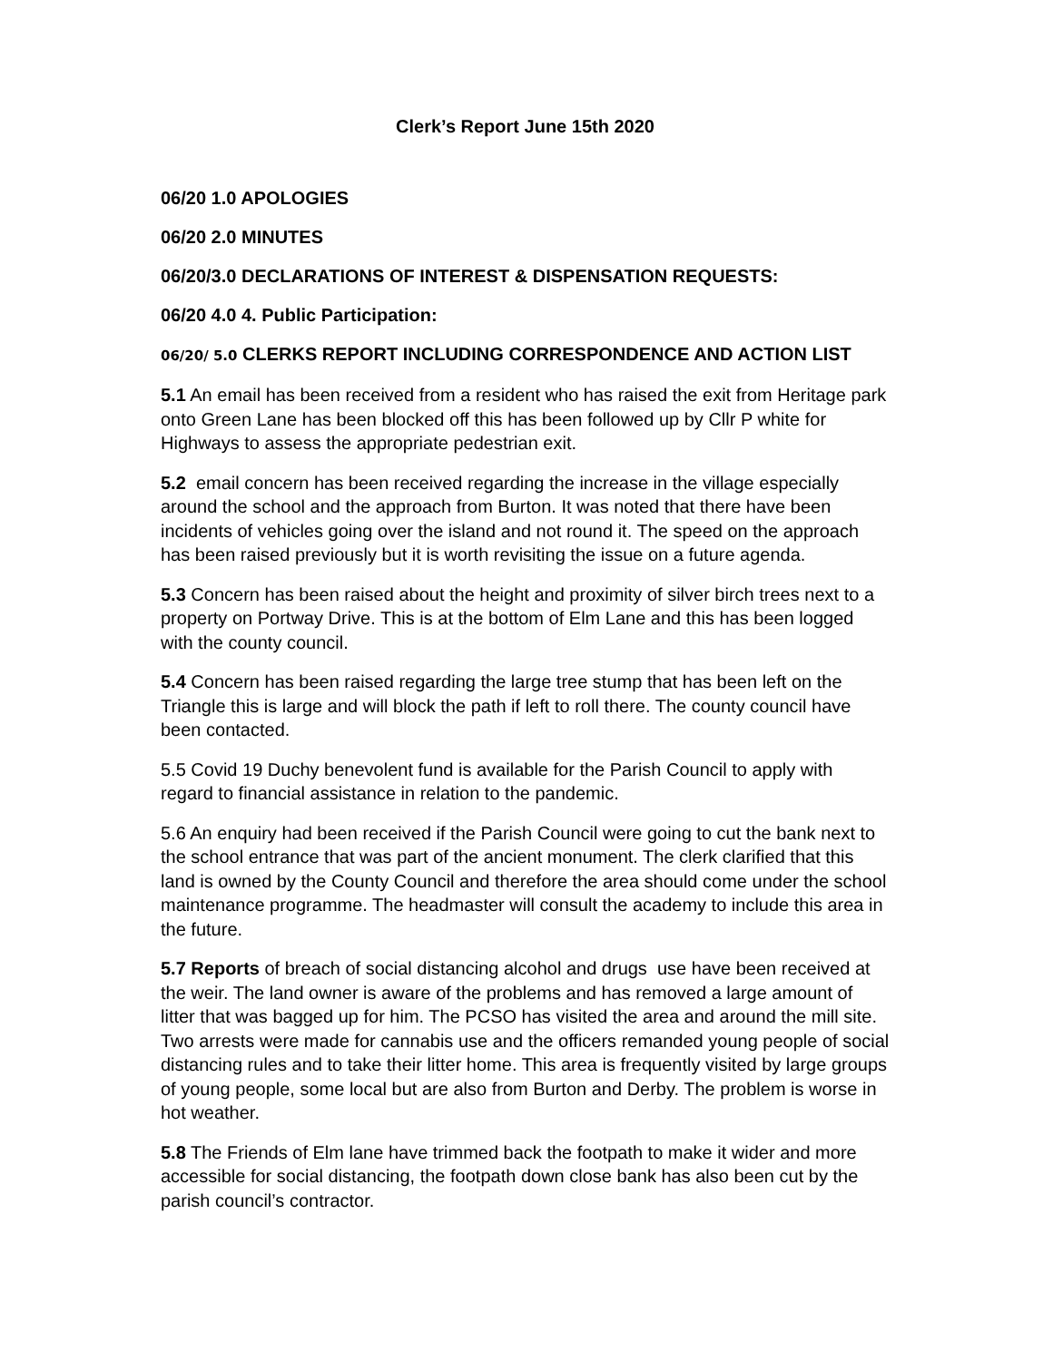Clerk’s Report June 15th 2020
06/20 1.0 APOLOGIES
06/20 2.0 MINUTES
06/20/3.0 DECLARATIONS OF INTEREST & DISPENSATION REQUESTS:
06/20 4.0 4. Public Participation:
06/20/ 5.0 CLERKS REPORT INCLUDING CORRESPONDENCE AND ACTION LIST
5.1 An email has been received from a resident who has raised the exit from Heritage park onto Green Lane has been blocked off this has been followed up by Cllr P white for Highways to assess the appropriate pedestrian exit.
5.2 email concern has been received regarding the increase in the village especially around the school and the approach from Burton. It was noted that there have been incidents of vehicles going over the island and not round it. The speed on the approach has been raised previously but it is worth revisiting the issue on a future agenda.
5.3 Concern has been raised about the height and proximity of silver birch trees next to a property on Portway Drive. This is at the bottom of Elm Lane and this has been logged with the county council.
5.4 Concern has been raised regarding the large tree stump that has been left on the Triangle this is large and will block the path if left to roll there. The county council have been contacted.
5.5 Covid 19 Duchy benevolent fund is available for the Parish Council to apply with regard to financial assistance in relation to the pandemic.
5.6 An enquiry had been received if the Parish Council were going to cut the bank next to the school entrance that was part of the ancient monument. The clerk clarified that this land is owned by the County Council and therefore the area should come under the school maintenance programme. The headmaster will consult the academy to include this area in the future.
5.7 Reports of breach of social distancing alcohol and drugs use have been received at the weir. The land owner is aware of the problems and has removed a large amount of litter that was bagged up for him. The PCSO has visited the area and around the mill site. Two arrests were made for cannabis use and the officers remanded young people of social distancing rules and to take their litter home. This area is frequently visited by large groups of young people, some local but are also from Burton and Derby. The problem is worse in hot weather.
5.8 The Friends of Elm lane have trimmed back the footpath to make it wider and more accessible for social distancing, the footpath down close bank has also been cut by the parish council’s contractor.